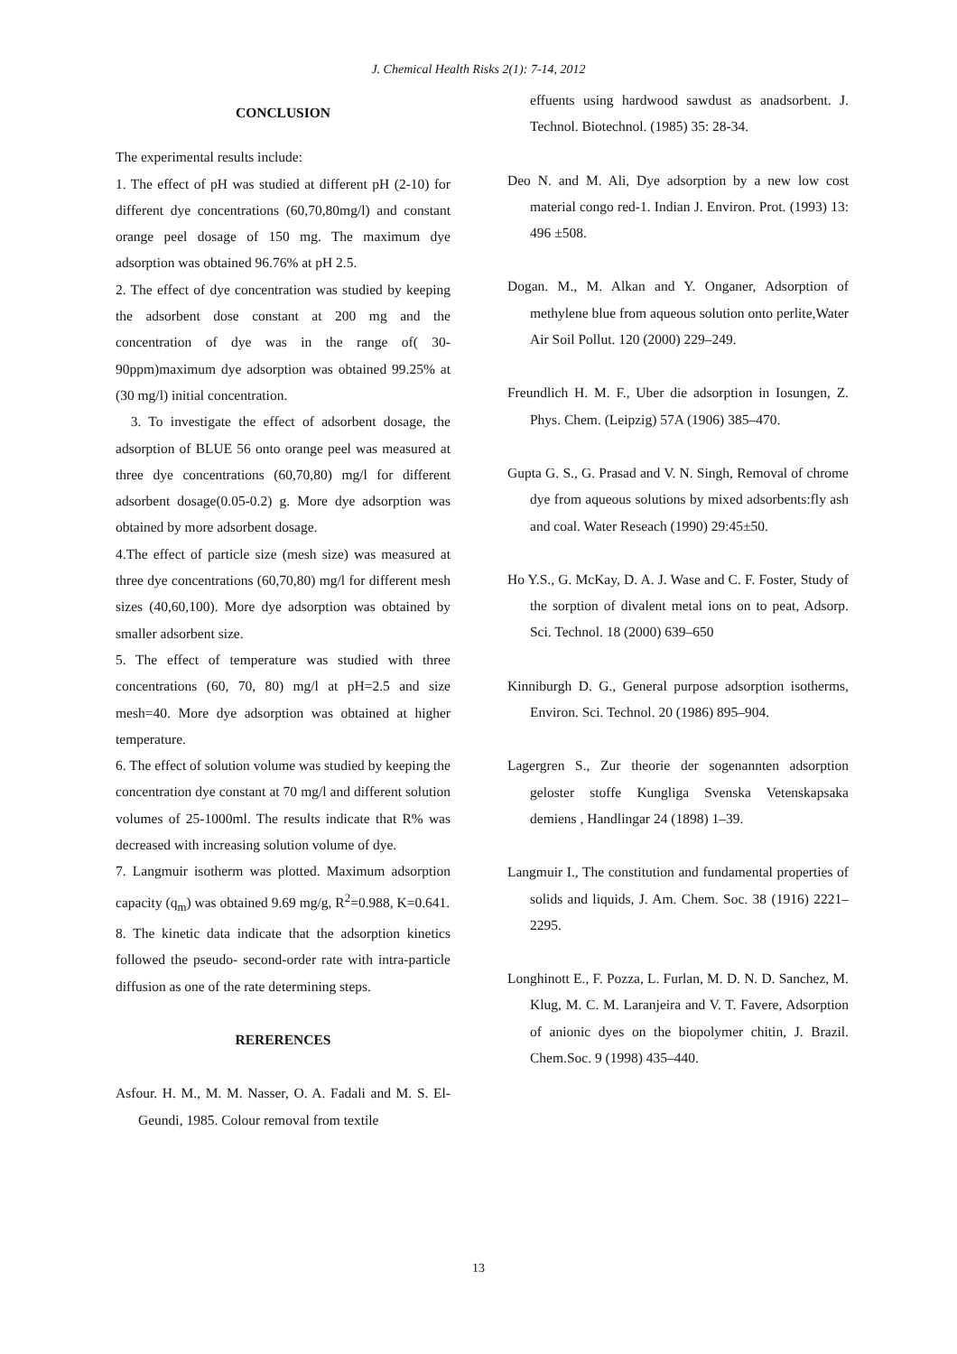J. Chemical Health Risks 2(1): 7-14, 2012
CONCLUSION
The experimental results include:
1. The effect of pH was studied at different pH (2-10) for different dye concentrations (60,70,80mg/l) and constant orange peel dosage of 150 mg. The maximum dye adsorption was obtained 96.76% at pH 2.5.
2. The effect of dye concentration was studied by keeping the adsorbent dose constant at 200 mg and the concentration of dye was in the range of( 30-90ppm)maximum dye adsorption was obtained 99.25% at (30 mg/l) initial concentration.
3. To investigate the effect of adsorbent dosage, the adsorption of BLUE 56 onto orange peel was measured at three dye concentrations (60,70,80) mg/l for different adsorbent dosage(0.05-0.2) g. More dye adsorption was obtained by more adsorbent dosage.
4.The effect of particle size (mesh size) was measured at three dye concentrations (60,70,80) mg/l for different mesh sizes (40,60,100). More dye adsorption was obtained by smaller adsorbent size.
5. The effect of temperature was studied with three concentrations (60, 70, 80) mg/l at pH=2.5 and size mesh=40. More dye adsorption was obtained at higher temperature.
6. The effect of solution volume was studied by keeping the concentration dye constant at 70 mg/l and different solution volumes of 25-1000ml. The results indicate that R% was decreased with increasing solution volume of dye.
7. Langmuir isotherm was plotted. Maximum adsorption capacity (q<sub>m</sub>) was obtained 9.69 mg/g, R<sup>2</sup>=0.988, K=0.641.
8. The kinetic data indicate that the adsorption kinetics followed the pseudo- second-order rate with intra-particle diffusion as one of the rate determining steps.
RERERENCES
Asfour. H. M., M. M. Nasser, O. A. Fadali and M. S. El-Geundi, 1985. Colour removal from textile
effuents using hardwood sawdust as anadsorbent. J. Technol. Biotechnol. (1985) 35: 28-34.
Deo N. and M. Ali, Dye adsorption by a new low cost material congo red-1. Indian J. Environ. Prot. (1993) 13: 496 ±508.
Dogan. M., M. Alkan and Y. Onganer, Adsorption of methylene blue from aqueous solution onto perlite,Water Air Soil Pollut. 120 (2000) 229–249.
Freundlich H. M. F., Uber die adsorption in Iosungen, Z. Phys. Chem. (Leipzig) 57A (1906) 385–470.
Gupta G. S., G. Prasad and V. N. Singh, Removal of chrome dye from aqueous solutions by mixed adsorbents:fly ash and coal. Water Reseach (1990) 29:45±50.
Ho Y.S., G. McKay, D. A. J. Wase and C. F. Foster, Study of the sorption of divalent metal ions on to peat, Adsorp. Sci. Technol. 18 (2000) 639–650
Kinniburgh D. G., General purpose adsorption isotherms, Environ. Sci. Technol. 20 (1986) 895–904.
Lagergren S., Zur theorie der sogenannten adsorption geloster stoffe Kungliga Svenska Vetenskapsaka demiens , Handlingar 24 (1898) 1–39.
Langmuir I., The constitution and fundamental properties of solids and liquids, J. Am. Chem. Soc. 38 (1916) 2221–2295.
Longhinott E., F. Pozza, L. Furlan, M. D. N. D. Sanchez, M. Klug, M. C. M. Laranjeira and V. T. Favere, Adsorption of anionic dyes on the biopolymer chitin, J. Brazil. Chem.Soc. 9 (1998) 435–440.
13